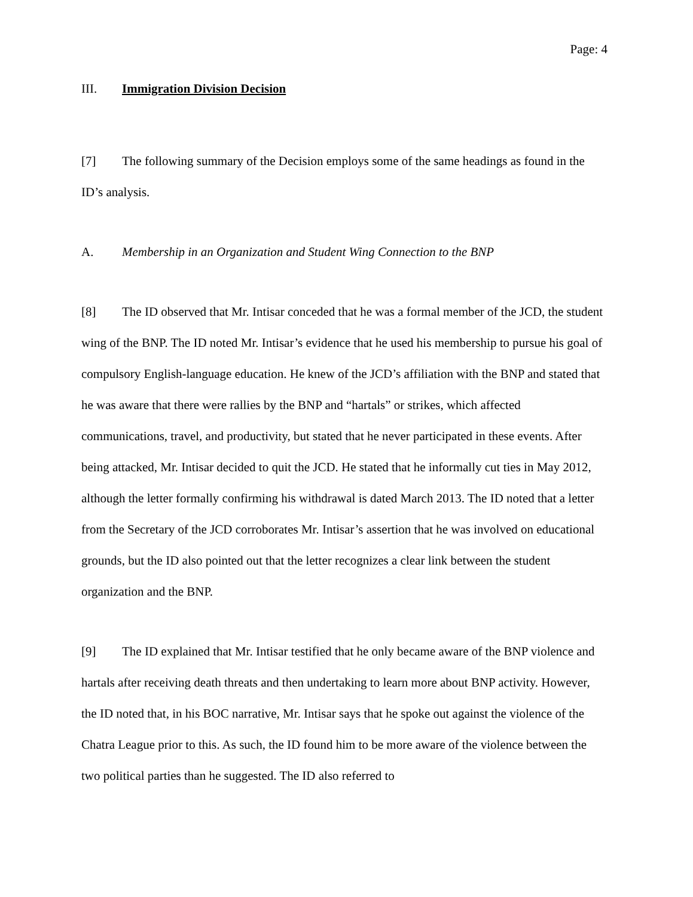Page: 4
III. Immigration Division Decision
[7] The following summary of the Decision employs some of the same headings as found in the ID’s analysis.
A. Membership in an Organization and Student Wing Connection to the BNP
[8] The ID observed that Mr. Intisar conceded that he was a formal member of the JCD, the student wing of the BNP. The ID noted Mr. Intisar’s evidence that he used his membership to pursue his goal of compulsory English-language education. He knew of the JCD’s affiliation with the BNP and stated that he was aware that there were rallies by the BNP and “hartals” or strikes, which affected communications, travel, and productivity, but stated that he never participated in these events. After being attacked, Mr. Intisar decided to quit the JCD. He stated that he informally cut ties in May 2012, although the letter formally confirming his withdrawal is dated March 2013. The ID noted that a letter from the Secretary of the JCD corroborates Mr. Intisar’s assertion that he was involved on educational grounds, but the ID also pointed out that the letter recognizes a clear link between the student organization and the BNP.
[9] The ID explained that Mr. Intisar testified that he only became aware of the BNP violence and hartals after receiving death threats and then undertaking to learn more about BNP activity. However, the ID noted that, in his BOC narrative, Mr. Intisar says that he spoke out against the violence of the Chatra League prior to this. As such, the ID found him to be more aware of the violence between the two political parties than he suggested. The ID also referred to